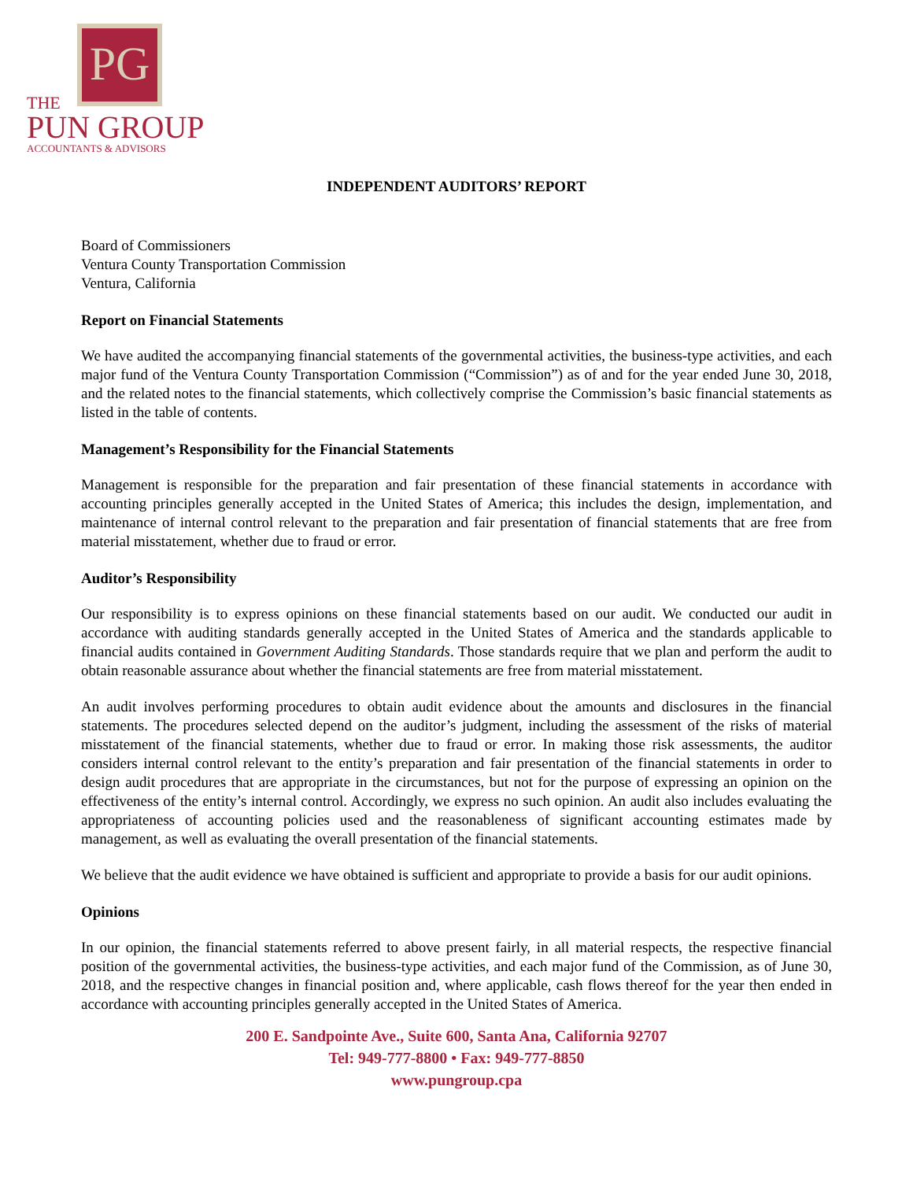PG
THE
PUN GROUP
ACCOUNTANTS & ADVISORS
INDEPENDENT AUDITORS’ REPORT
Board of Commissioners
Ventura County Transportation Commission
Ventura, California
Report on Financial Statements
We have audited the accompanying financial statements of the governmental activities, the business-type activities, and each major fund of the Ventura County Transportation Commission (“Commission”) as of and for the year ended June 30, 2018, and the related notes to the financial statements, which collectively comprise the Commission’s basic financial statements as listed in the table of contents.
Management’s Responsibility for the Financial Statements
Management is responsible for the preparation and fair presentation of these financial statements in accordance with accounting principles generally accepted in the United States of America; this includes the design, implementation, and maintenance of internal control relevant to the preparation and fair presentation of financial statements that are free from material misstatement, whether due to fraud or error.
Auditor’s Responsibility
Our responsibility is to express opinions on these financial statements based on our audit. We conducted our audit in accordance with auditing standards generally accepted in the United States of America and the standards applicable to financial audits contained in Government Auditing Standards. Those standards require that we plan and perform the audit to obtain reasonable assurance about whether the financial statements are free from material misstatement.
An audit involves performing procedures to obtain audit evidence about the amounts and disclosures in the financial statements. The procedures selected depend on the auditor’s judgment, including the assessment of the risks of material misstatement of the financial statements, whether due to fraud or error. In making those risk assessments, the auditor considers internal control relevant to the entity’s preparation and fair presentation of the financial statements in order to design audit procedures that are appropriate in the circumstances, but not for the purpose of expressing an opinion on the effectiveness of the entity’s internal control. Accordingly, we express no such opinion. An audit also includes evaluating the appropriateness of accounting policies used and the reasonableness of significant accounting estimates made by management, as well as evaluating the overall presentation of the financial statements.
We believe that the audit evidence we have obtained is sufficient and appropriate to provide a basis for our audit opinions.
Opinions
In our opinion, the financial statements referred to above present fairly, in all material respects, the respective financial position of the governmental activities, the business-type activities, and each major fund of the Commission, as of June 30, 2018, and the respective changes in financial position and, where applicable, cash flows thereof for the year then ended in accordance with accounting principles generally accepted in the United States of America.
200 E. Sandpointe Ave., Suite 600, Santa Ana, California 92707
Tel: 949-777-8800 • Fax: 949-777-8850
www.pungroup.cpa